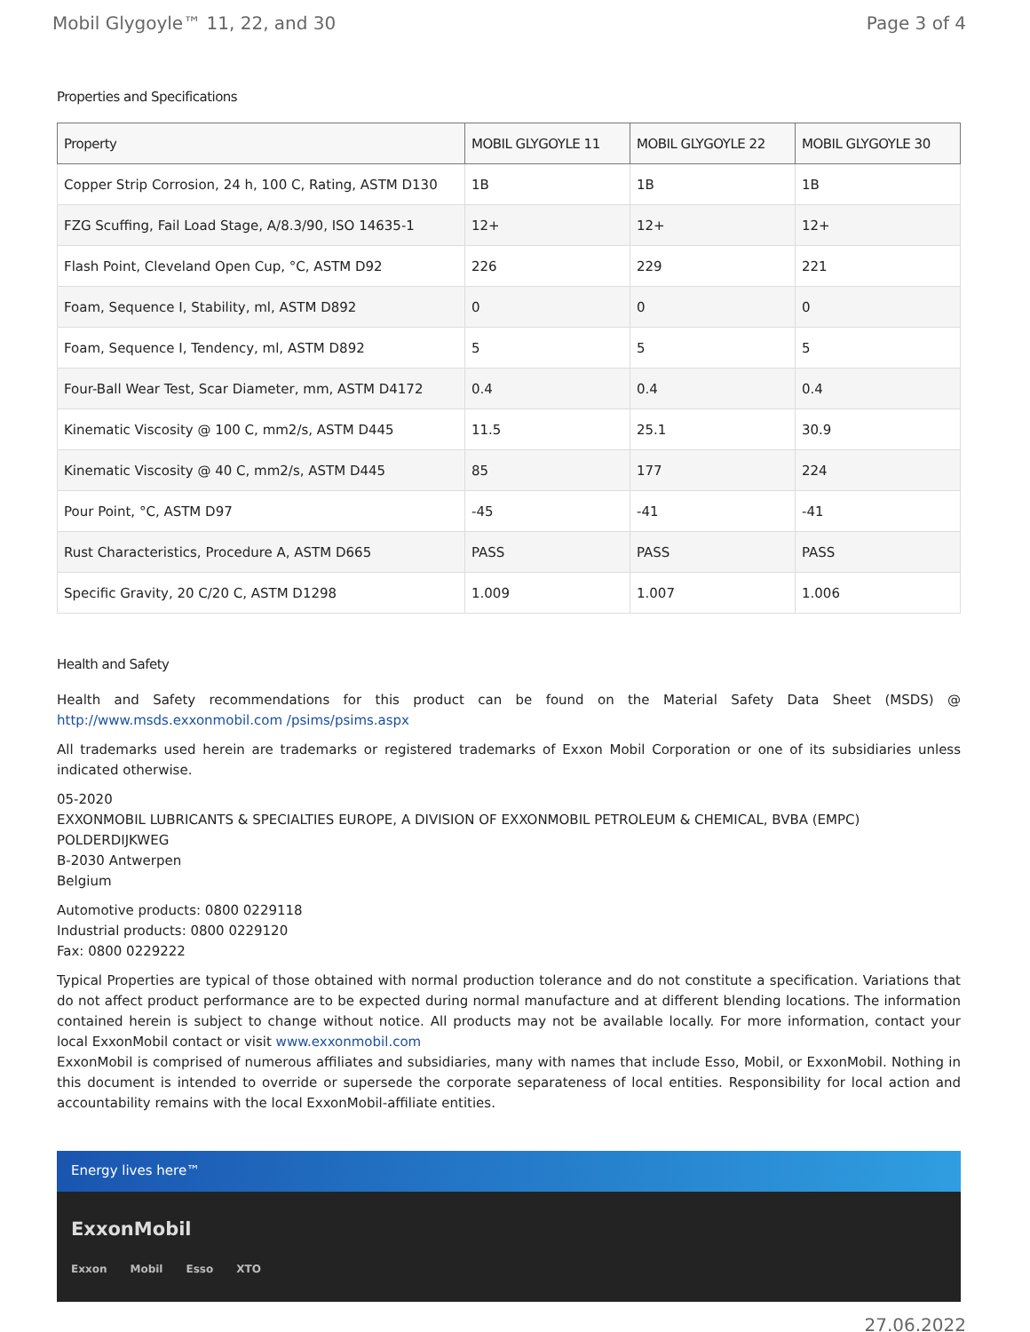Mobil Glygoyle™ 11, 22, and 30 Page 3 of 4
Properties and Specifications
| Property | MOBIL GLYGOYLE 11 | MOBIL GLYGOYLE 22 | MOBIL GLYGOYLE 30 |
| --- | --- | --- | --- |
| Copper Strip Corrosion, 24 h, 100 C, Rating, ASTM D130 | 1B | 1B | 1B |
| FZG Scuffing, Fail Load Stage, A/8.3/90, ISO 14635-1 | 12+ | 12+ | 12+ |
| Flash Point, Cleveland Open Cup, °C, ASTM D92 | 226 | 229 | 221 |
| Foam, Sequence I, Stability, ml, ASTM D892 | 0 | 0 | 0 |
| Foam, Sequence I, Tendency, ml, ASTM D892 | 5 | 5 | 5 |
| Four-Ball Wear Test, Scar Diameter, mm, ASTM D4172 | 0.4 | 0.4 | 0.4 |
| Kinematic Viscosity @ 100 C, mm2/s, ASTM D445 | 11.5 | 25.1 | 30.9 |
| Kinematic Viscosity @ 40 C, mm2/s, ASTM D445 | 85 | 177 | 224 |
| Pour Point, °C, ASTM D97 | -45 | -41 | -41 |
| Rust Characteristics, Procedure A, ASTM D665 | PASS | PASS | PASS |
| Specific Gravity, 20 C/20 C, ASTM D1298 | 1.009 | 1.007 | 1.006 |
Health and Safety
Health and Safety recommendations for this product can be found on the Material Safety Data Sheet (MSDS) @ http://www.msds.exxonmobil.com /psims/psims.aspx
All trademarks used herein are trademarks or registered trademarks of Exxon Mobil Corporation or one of its subsidiaries unless indicated otherwise.
05-2020
EXXONMOBIL LUBRICANTS & SPECIALTIES EUROPE, A DIVISION OF EXXONMOBIL PETROLEUM & CHEMICAL, BVBA (EMPC)
POLDERDIJKWEG
B-2030 Antwerpen
Belgium
Automotive products: 0800 0229118
Industrial products: 0800 0229120
Fax: 0800 0229222
Typical Properties are typical of those obtained with normal production tolerance and do not constitute a specification. Variations that do not affect product performance are to be expected during normal manufacture and at different blending locations. The information contained herein is subject to change without notice. All products may not be available locally. For more information, contact your local ExxonMobil contact or visit www.exxonmobil.com
ExxonMobil is comprised of numerous affiliates and subsidiaries, many with names that include Esso, Mobil, or ExxonMobil. Nothing in this document is intended to override or supersede the corporate separateness of local entities. Responsibility for local action and accountability remains with the local ExxonMobil-affiliate entities.
Energy lives here™
ExxonMobil
Exxon Mobil Esso XTO
27.06.2022